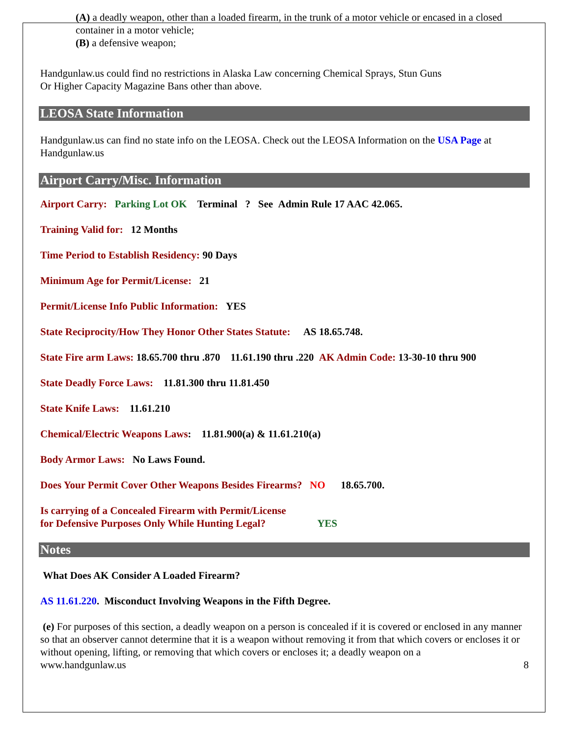(A) a deadly weapon, other than a loaded firearm, in the trunk of a motor vehicle or encased in a closed container in a motor vehicle;
(B) a defensive weapon;
Handgunlaw.us could find no restrictions in Alaska Law concerning Chemical Sprays, Stun Guns
Or Higher Capacity Magazine Bans other than above.
LEOSA State Information
Handgunlaw.us can find no state info on the LEOSA. Check out the LEOSA Information on the USA Page at Handgunlaw.us
Airport Carry/Misc. Information
Airport Carry: Parking Lot OK Terminal ? See Admin Rule 17 AAC 42.065.
Training Valid for: 12 Months
Time Period to Establish Residency: 90 Days
Minimum Age for Permit/License: 21
Permit/License Info Public Information: YES
State Reciprocity/How They Honor Other States Statute: AS 18.65.748.
State Fire arm Laws: 18.65.700 thru .870 11.61.190 thru .220 AK Admin Code: 13-30-10 thru 900
State Deadly Force Laws: 11.81.300 thru 11.81.450
State Knife Laws: 11.61.210
Chemical/Electric Weapons Laws: 11.81.900(a) & 11.61.210(a)
Body Armor Laws: No Laws Found.
Does Your Permit Cover Other Weapons Besides Firearms? NO 18.65.700.
Is carrying of a Concealed Firearm with Permit/License
for Defensive Purposes Only While Hunting Legal? YES
Notes
What Does AK Consider A Loaded Firearm?
AS 11.61.220. Misconduct Involving Weapons in the Fifth Degree.
(e) For purposes of this section, a deadly weapon on a person is concealed if it is covered or enclosed in any manner so that an observer cannot determine that it is a weapon without removing it from that which covers or encloses it or without opening, lifting, or removing that which covers or encloses it; a deadly weapon on a
www.handgunlaw.us 8